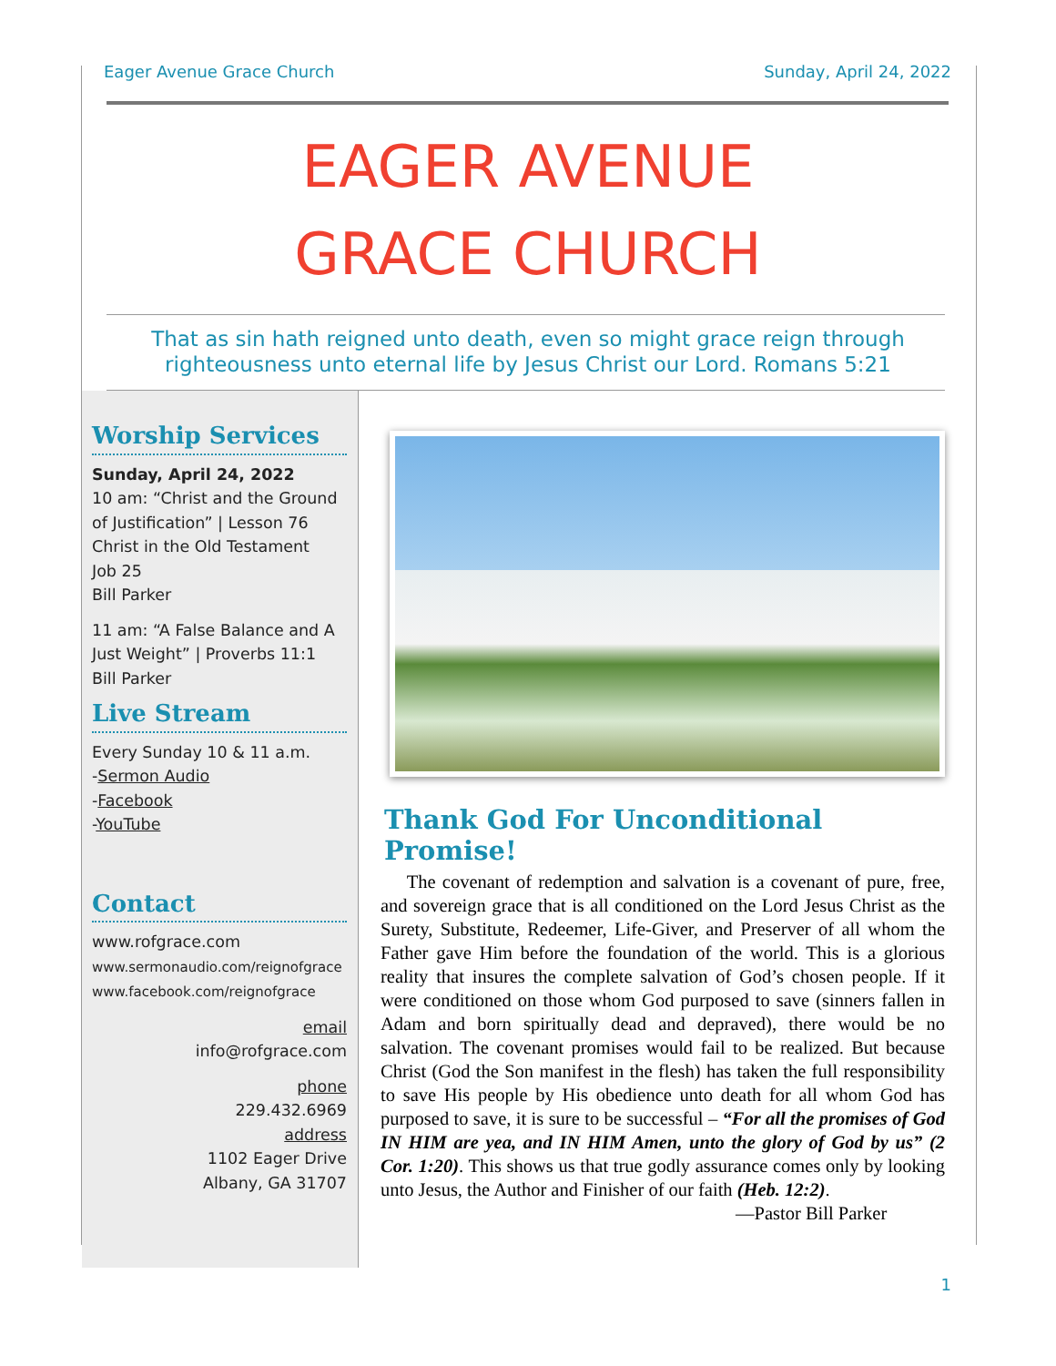Eager Avenue Grace Church Sunday, April 24, 2022
EAGER AVENUE
GRACE CHURCH
That as sin hath reigned unto death, even so might grace reign through
righteousness unto eternal life by Jesus Christ our Lord. Romans 5:21
Worship Services
Sunday, April 24, 2022
10 am: “Christ and the Ground of Justification” | Lesson 76 Christ in the Old Testament
Job 25
Bill Parker
11 am: “A False Balance and A Just Weight” | Proverbs 11:1
Bill Parker
Live Stream
Every Sunday 10 & 11 a.m.
-Sermon Audio
-Facebook
-YouTube
Contact
www.rofgrace.com
www.sermonaudio.com/reignofgrace
www.facebook.com/reignofgrace
email
info@rofgrace.com
phone
229.432.6969
address
1102 Eager Drive
Albany, GA 31707
Thank God For Unconditional Promise!
The covenant of redemption and salvation is a covenant of pure, free, and sovereign grace that is all conditioned on the Lord Jesus Christ as the Surety, Substitute, Redeemer, Life-Giver, and Preserver of all whom the Father gave Him before the foundation of the world. This is a glorious reality that insures the complete salvation of God’s chosen people. If it were conditioned on those whom God purposed to save (sinners fallen in Adam and born spiritually dead and depraved), there would be no salvation. The covenant promises would fail to be realized. But because Christ (God the Son manifest in the flesh) has taken the full responsibility to save His people by His obedience unto death for all whom God has purposed to save, it is sure to be successful – “For all the promises of God IN HIM are yea, and IN HIM Amen, unto the glory of God by us” (2 Cor. 1:20). This shows us that true godly assurance comes only by looking unto Jesus, the Author and Finisher of our faith (Heb. 12:2).
—Pastor Bill Parker
1